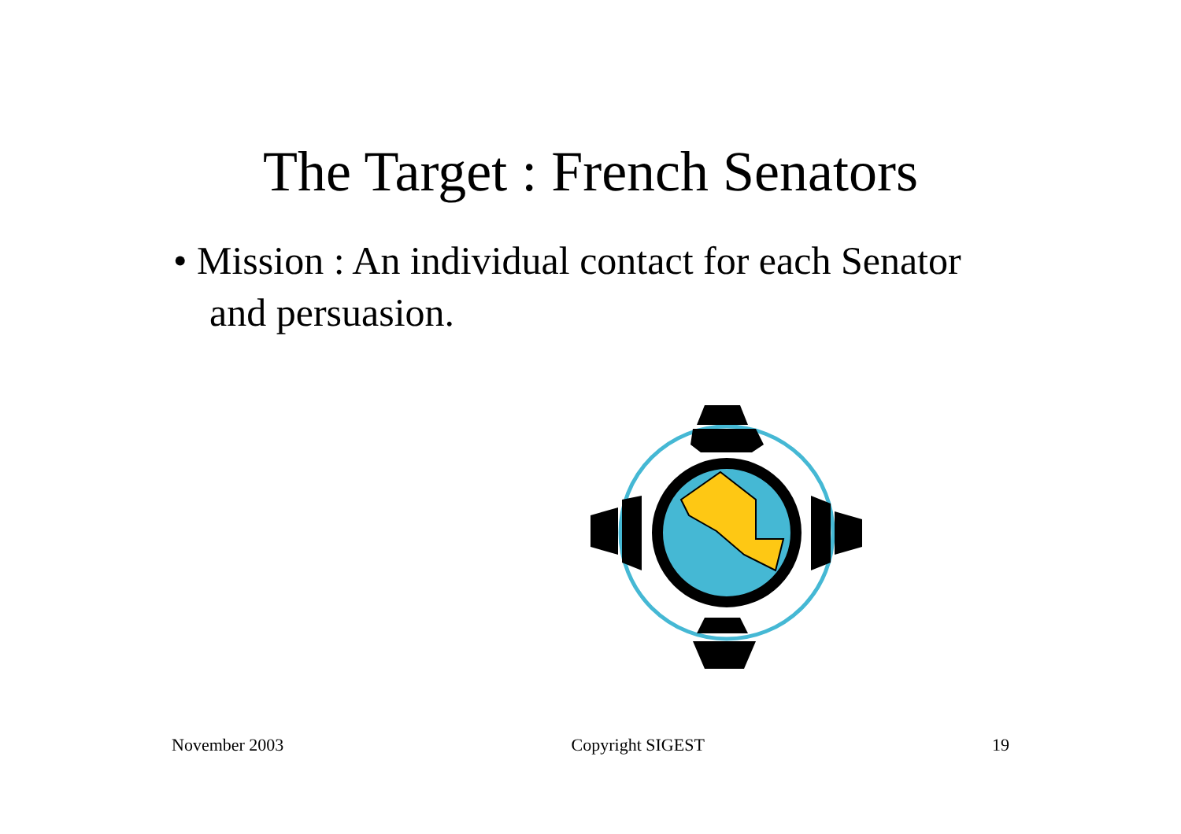The Target : French Senators
• Mission : An individual contact for each Senator and persuasion.
November 2003 Copyright SIGEST 19